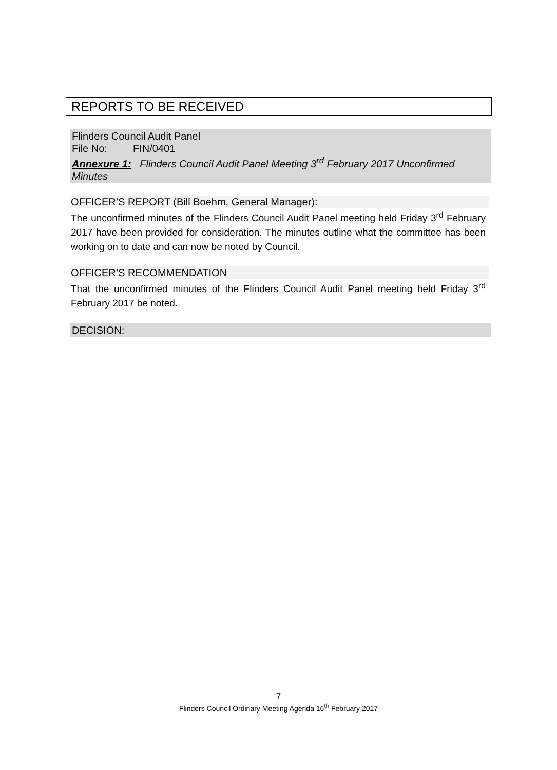REPORTS TO BE RECEIVED
Flinders Council Audit Panel
File No: FIN/0401
Annexure 1: Flinders Council Audit Panel Meeting 3<sup>rd</sup> February 2017 Unconfirmed Minutes
OFFICER’S REPORT (Bill Boehm, General Manager):
The unconfirmed minutes of the Flinders Council Audit Panel meeting held Friday 3<sup>rd</sup> February 2017 have been provided for consideration. The minutes outline what the committee has been working on to date and can now be noted by Council.
OFFICER’S RECOMMENDATION
That the unconfirmed minutes of the Flinders Council Audit Panel meeting held Friday 3<sup>rd</sup> February 2017 be noted.
DECISION:
7
Flinders Council Ordinary Meeting Agenda 16<sup>th</sup> February 2017